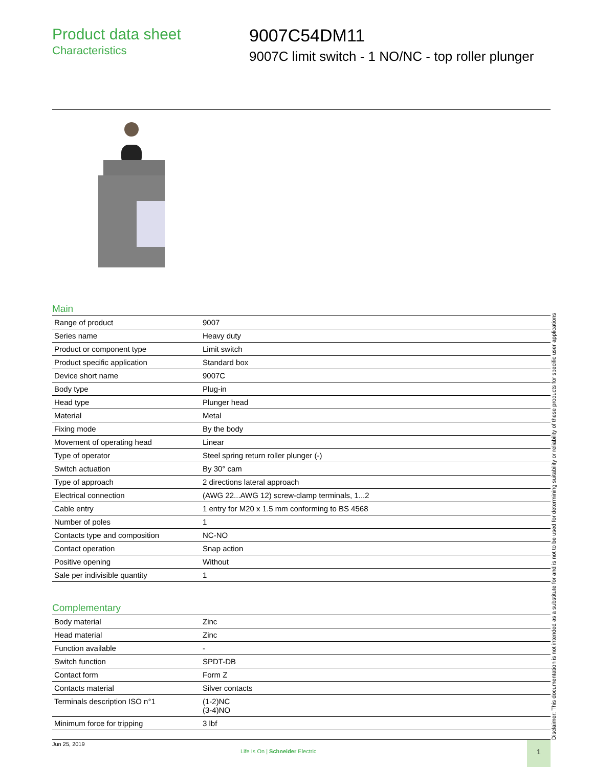Product data sheet
Characteristics
9007C54DM11
9007C limit switch - 1 NO/NC - top roller plunger
Main
| Range of product | 9007 |
| Series name | Heavy duty |
| Product or component type | Limit switch |
| Product specific application | Standard box |
| Device short name | 9007C |
| Body type | Plug-in |
| Head type | Plunger head |
| Material | Metal |
| Fixing mode | By the body |
| Movement of operating head | Linear |
| Type of operator | Steel spring return roller plunger (-) |
| Switch actuation | By 30° cam |
| Type of approach | 2 directions lateral approach |
| Electrical connection | (AWG 22...AWG 12) screw-clamp terminals, 1...2 |
| Cable entry | 1 entry for M20 x 1.5 mm conforming to BS 4568 |
| Number of poles | 1 |
| Contacts type and composition | NC-NO |
| Contact operation | Snap action |
| Positive opening | Without |
| Sale per indivisible quantity | 1 |
Complementary
| Body material | Zinc |
| Head material | Zinc |
| Function available | - |
| Switch function | SPDT-DB |
| Contact form | Form Z |
| Contacts material | Silver contacts |
| Terminals description ISO n°1 | (1-2)NC (3-4)NO |
| Minimum force for tripping | 3 lbf |
Jun 25, 2019
Life Is On | Schneider Electric
1 Disclaimer: This documentation is not intended as a substitute for and is not to be used for determining suitability or reliability of these products for specific user applications